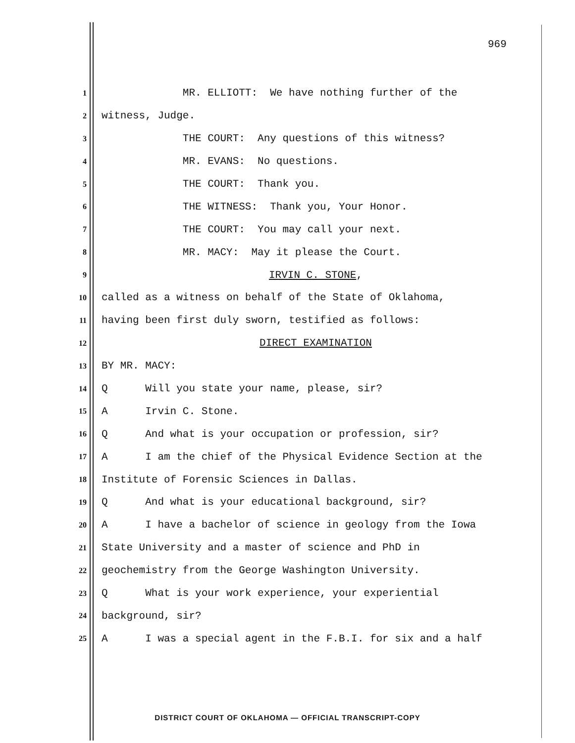969
1 MR. ELLIOTT: We have nothing further of the
2 witness, Judge.
3 THE COURT: Any questions of this witness?
4 MR. EVANS: No questions.
5 THE COURT: Thank you.
6 THE WITNESS: Thank you, Your Honor.
7 THE COURT: You may call your next.
8 MR. MACY: May it please the Court.
9 IRVIN C. STONE,
10 called as a witness on behalf of the State of Oklahoma,
11 having been first duly sworn, testified as follows:
12 DIRECT EXAMINATION
13 BY MR. MACY:
14 Q Will you state your name, please, sir?
15 A Irvin C. Stone.
16 Q And what is your occupation or profession, sir?
17 A I am the chief of the Physical Evidence Section at the
18 Institute of Forensic Sciences in Dallas.
19 Q And what is your educational background, sir?
20 A I have a bachelor of science in geology from the Iowa
21 State University and a master of science and PhD in
22 geochemistry from the George Washington University.
23 Q What is your work experience, your experiential
24 background, sir?
25 A I was a special agent in the F.B.I. for six and a half
DISTRICT COURT OF OKLAHOMA — OFFICIAL TRANSCRIPT-COPY